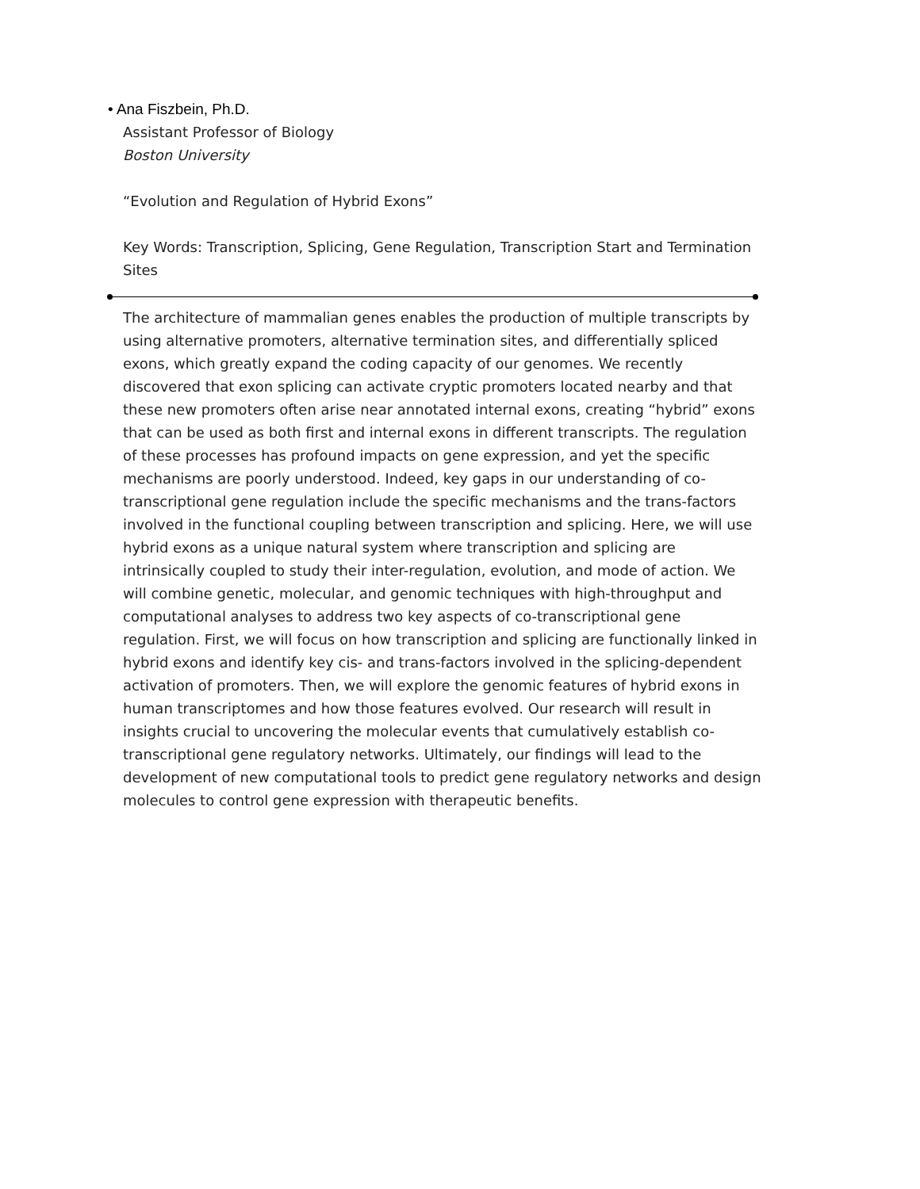• Ana Fiszbein, Ph.D.
Assistant Professor of Biology
Boston University
“Evolution and Regulation of Hybrid Exons”
Key Words: Transcription, Splicing, Gene Regulation, Transcription Start and Termination Sites
The architecture of mammalian genes enables the production of multiple transcripts by using alternative promoters, alternative termination sites, and differentially spliced exons, which greatly expand the coding capacity of our genomes. We recently discovered that exon splicing can activate cryptic promoters located nearby and that these new promoters often arise near annotated internal exons, creating “hybrid” exons that can be used as both first and internal exons in different transcripts. The regulation of these processes has profound impacts on gene expression, and yet the specific mechanisms are poorly understood. Indeed, key gaps in our understanding of co-transcriptional gene regulation include the specific mechanisms and the trans-factors involved in the functional coupling between transcription and splicing. Here, we will use hybrid exons as a unique natural system where transcription and splicing are intrinsically coupled to study their inter-regulation, evolution, and mode of action. We will combine genetic, molecular, and genomic techniques with high-throughput and computational analyses to address two key aspects of co-transcriptional gene regulation. First, we will focus on how transcription and splicing are functionally linked in hybrid exons and identify key cis- and trans-factors involved in the splicing-dependent activation of promoters. Then, we will explore the genomic features of hybrid exons in human transcriptomes and how those features evolved. Our research will result in insights crucial to uncovering the molecular events that cumulatively establish co-transcriptional gene regulatory networks. Ultimately, our findings will lead to the development of new computational tools to predict gene regulatory networks and design molecules to control gene expression with therapeutic benefits.